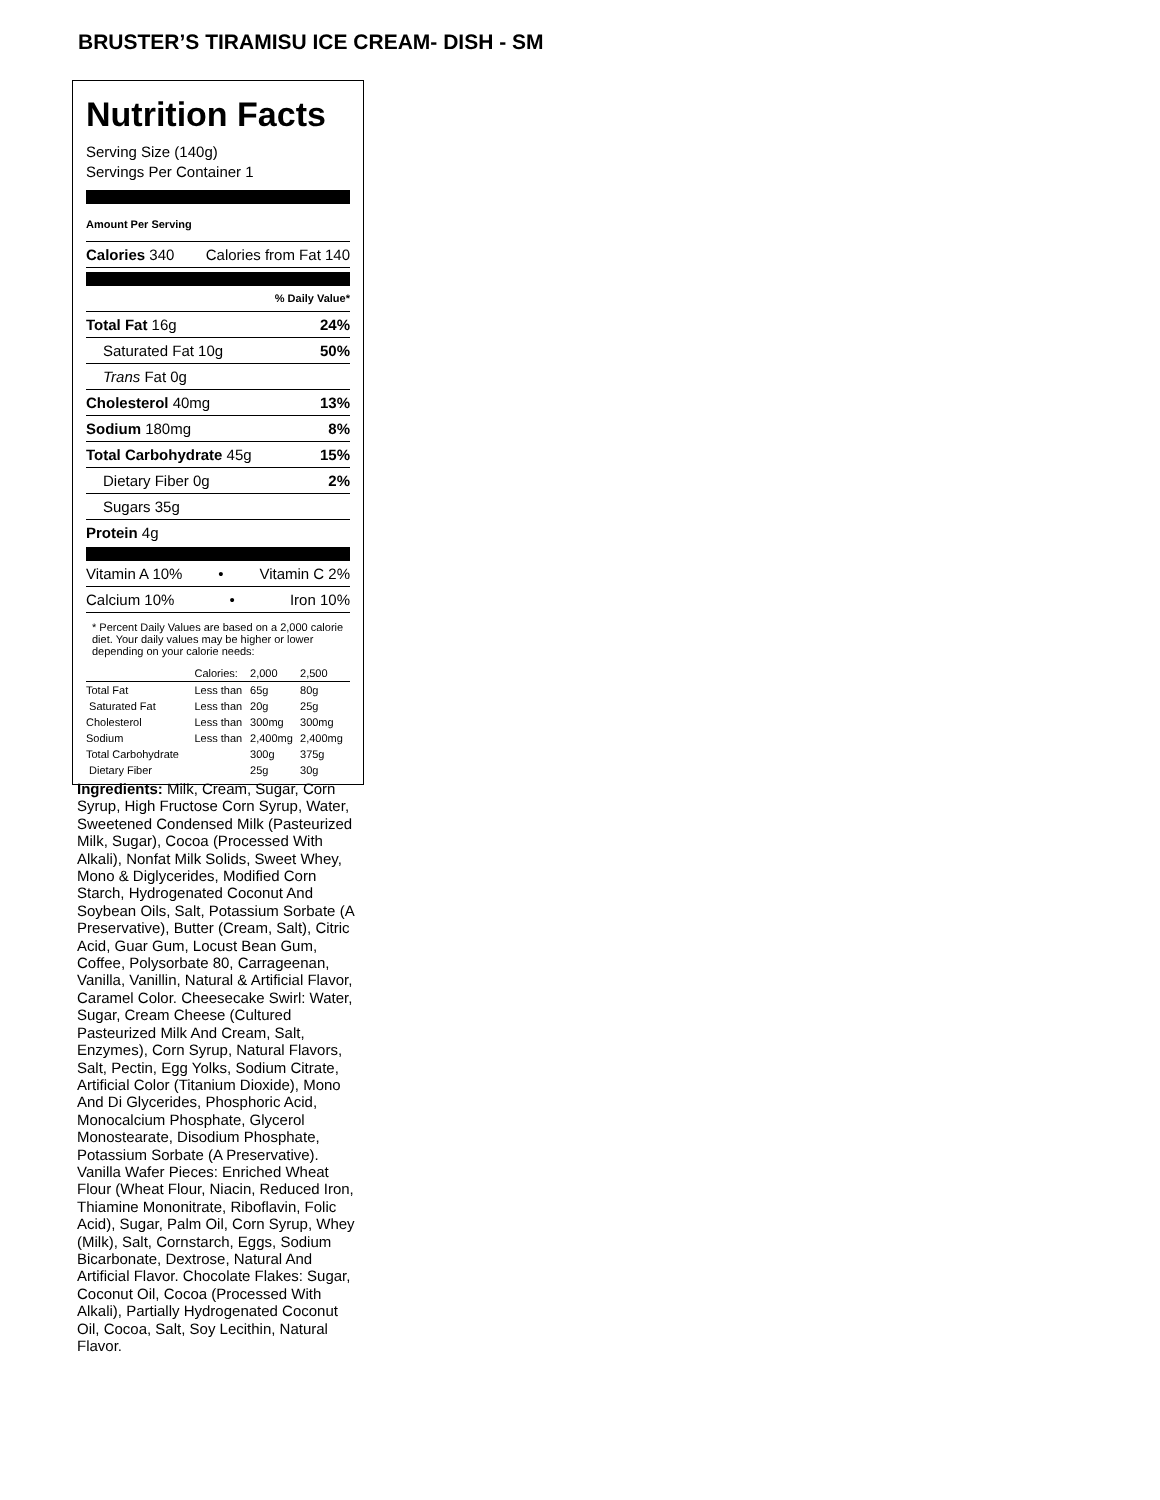BRUSTER’S TIRAMISU ICE CREAM- DISH - SM
Nutrition Facts
Serving Size (140g)
Servings Per Container 1
Amount Per Serving
Calories 340 Calories from Fat 140
% Daily Value*
Total Fat 16g 24%
Saturated Fat 10g 50%
Trans Fat 0g
Cholesterol 40mg 13%
Sodium 180mg 8%
Total Carbohydrate 45g 15%
Dietary Fiber 0g 2%
Sugars 35g
Protein 4g
Vitamin A 10% • Vitamin C 2%
Calcium 10% • Iron 10%
* Percent Daily Values are based on a 2,000 calorie diet. Your daily values may be higher or lower depending on your calorie needs:
| | Calories: | 2,000 | 2,500 |
| Total Fat | Less than | 65g | 80g |
| Saturated Fat | Less than | 20g | 25g |
| Cholesterol | Less than | 300mg | 300mg |
| Sodium | Less than | 2,400mg | 2,400mg |
| Total Carbohydrate | | 300g | 375g |
| Dietary Fiber | | 25g | 30g |
Ingredients: Milk, Cream, Sugar, Corn Syrup, High Fructose Corn Syrup, Water, Sweetened Condensed Milk (Pasteurized Milk, Sugar), Cocoa (Processed With Alkali), Nonfat Milk Solids, Sweet Whey, Mono & Diglycerides, Modified Corn Starch, Hydrogenated Coconut And Soybean Oils, Salt, Potassium Sorbate (A Preservative), Butter (Cream, Salt), Citric Acid, Guar Gum, Locust Bean Gum, Coffee, Polysorbate 80, Carrageenan, Vanilla, Vanillin, Natural & Artificial Flavor, Caramel Color. Cheesecake Swirl: Water, Sugar, Cream Cheese (Cultured Pasteurized Milk And Cream, Salt, Enzymes), Corn Syrup, Natural Flavors, Salt, Pectin, Egg Yolks, Sodium Citrate, Artificial Color (Titanium Dioxide), Mono And Di Glycerides, Phosphoric Acid, Monocalcium Phosphate, Glycerol Monostearate, Disodium Phosphate, Potassium Sorbate (A Preservative). Vanilla Wafer Pieces: Enriched Wheat Flour (Wheat Flour, Niacin, Reduced Iron, Thiamine Mononitrate, Riboflavin, Folic Acid), Sugar, Palm Oil, Corn Syrup, Whey (Milk), Salt, Cornstarch, Eggs, Sodium Bicarbonate, Dextrose, Natural And Artificial Flavor. Chocolate Flakes: Sugar, Coconut Oil, Cocoa (Processed With Alkali), Partially Hydrogenated Coconut Oil, Cocoa, Salt, Soy Lecithin, Natural Flavor.